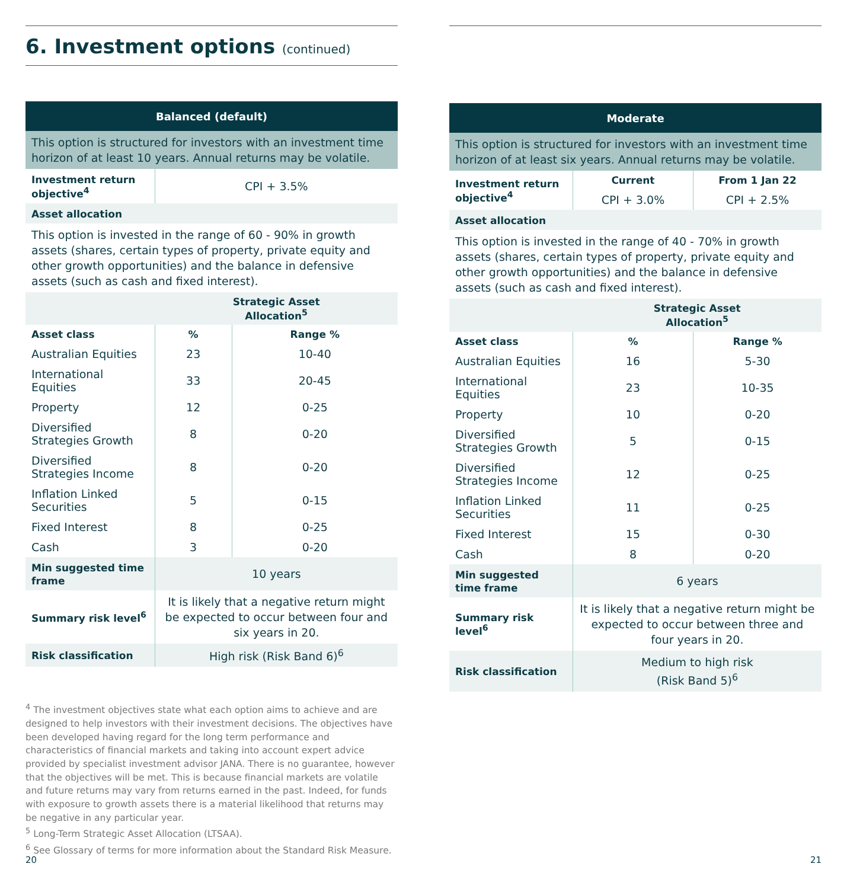6. Investment options (continued)
| Balanced (default) | | |
| This option is structured for investors with an investment time horizon of at least 10 years. Annual returns may be volatile. | | |
| Investment return objective<sup>4</sup> | CPI + 3.5% | |
| Asset allocation | | |
| This option is invested in the range of 60 - 90% in growth assets (shares, certain types of property, private equity and other growth opportunities) and the balance in defensive assets (such as cash and fixed interest). | | |
| | Strategic Asset Allocation<sup>5</sup> | |
| Asset class | % | Range % |
| Australian Equities | 23 | 10-40 |
| International Equities | 33 | 20-45 |
| Property | 12 | 0-25 |
| Diversified Strategies Growth | 8 | 0-20 |
| Diversified Strategies Income | 8 | 0-20 |
| Inflation Linked Securities | 5 | 0-15 |
| Fixed Interest | 8 | 0-25 |
| Cash | 3 | 0-20 |
| Min suggested time frame | 10 years | |
| Summary risk level<sup>6</sup> | It is likely that a negative return might be expected to occur between four and six years in 20. | |
| Risk classification | High risk (Risk Band 6)<sup>6</sup> | |
<sup>4</sup> The investment objectives state what each option aims to achieve and are designed to help investors with their investment decisions. The objectives have been developed having regard for the long term performance and characteristics of financial markets and taking into account expert advice provided by specialist investment advisor JANA. There is no guarantee, however that the objectives will be met. This is because financial markets are volatile and future returns may vary from returns earned in the past. Indeed, for funds with exposure to growth assets there is a material likelihood that returns may be negative in any particular year.
<sup>5</sup> Long-Term Strategic Asset Allocation (LTSAA).
<sup>6</sup> See Glossary of terms for more information about the Standard Risk Measure.
20
| Moderate | | |
| This option is structured for investors with an investment time horizon of at least six years. Annual returns may be volatile. | | |
| Investment return objective<sup>4</sup> | Current | From 1 Jan 22 |
| | CPI + 3.0% | CPI + 2.5% |
| Asset allocation | | |
| This option is invested in the range of 40 - 70% in growth assets (shares, certain types of property, private equity and other growth opportunities) and the balance in defensive assets (such as cash and fixed interest). | | |
| | Strategic Asset Allocation<sup>5</sup> | |
| Asset class | % | Range % |
| Australian Equities | 16 | 5-30 |
| International Equities | 23 | 10-35 |
| Property | 10 | 0-20 |
| Diversified Strategies Growth | 5 | 0-15 |
| Diversified Strategies Income | 12 | 0-25 |
| Inflation Linked Securities | 11 | 0-25 |
| Fixed Interest | 15 | 0-30 |
| Cash | 8 | 0-20 |
| Min suggested time frame | 6 years | |
| Summary risk level<sup>6</sup> | It is likely that a negative return might be expected to occur between three and four years in 20. | |
| Risk classification | Medium to high risk (Risk Band 5)<sup>6</sup> | |
21